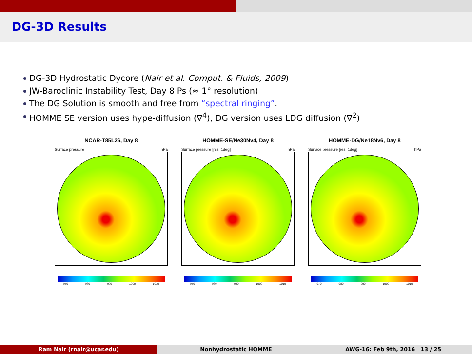DG-3D Results
DG-3D Hydrostatic Dycore (Nair et al. Comput. & Fluids, 2009)
JW-Baroclinic Instability Test, Day 8 Ps (≈ 1° resolution)
The DG Solution is smooth and free from “spectral ringing”.
HOMME SE version uses hype-diffusion (∇<sup>4</sup>), DG version uses LDG diffusion (∇<sup>2</sup>)
NCAR-T85L26, Day 8
Surface pressure hPa
970 980 990 1000 1010
HOMME-SE/Ne30Nv4, Day 8
Surface pressure [res: 1deg] hPa
970 980 990 1000 1010
HOMME-DG/Ne18Nv6, Day 8
Surface pressure [res: 1deg] hPa
970 980 990 1000 1010
Ram Nair (rnair@ucar.edu) Nonhydrostatic HOMME AWG-16: Feb 9th, 2016 13 / 25